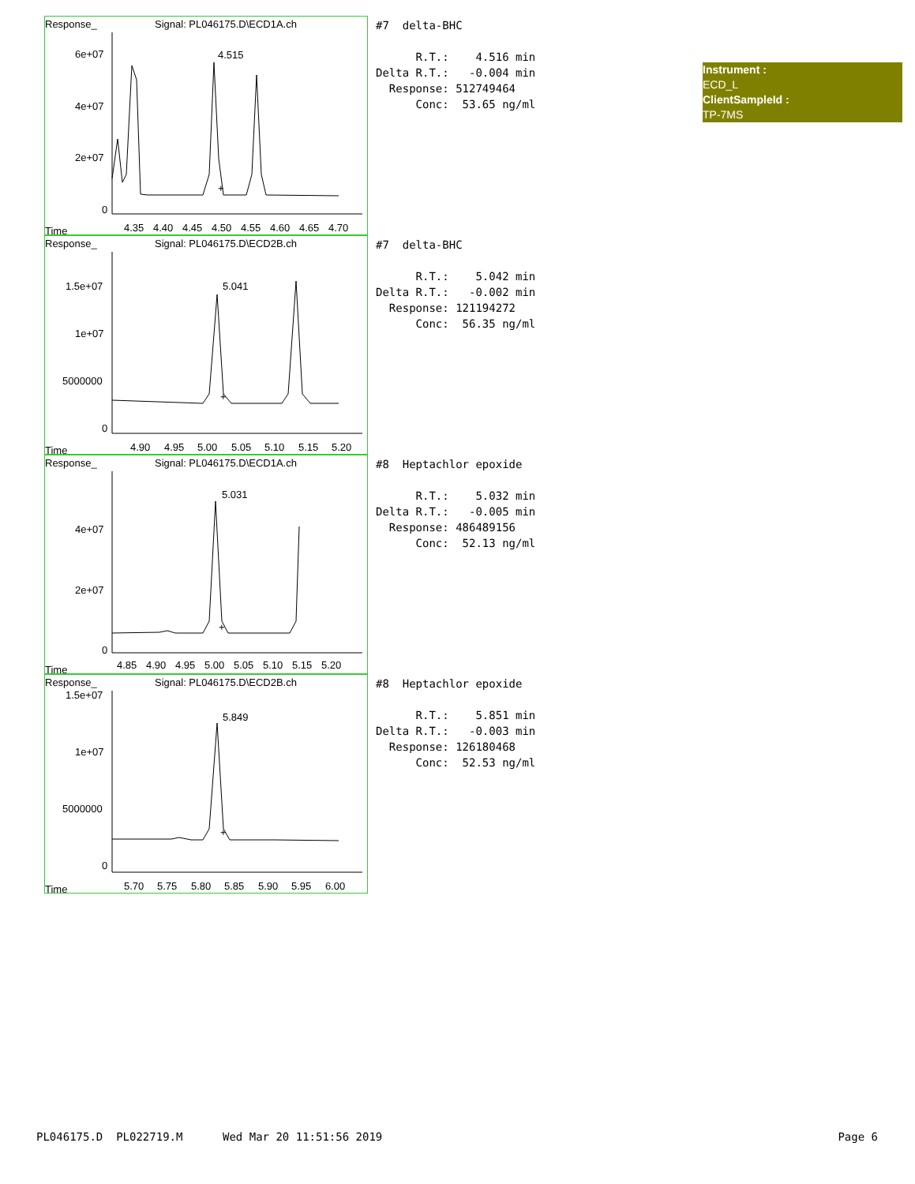Response_
Signal: PL046175.D\ECD1A.ch
6e+07
4e+07
2e+07
0
+
4.515
4.35
4.40
4.45
4.50
4.55
4.60
4.65
4.70
Time
#7 delta-BHC R.T.: 4.516 min Delta R.T.: -0.004 min Response: 512749464 Conc: 53.65 ng/ml
Response_
Signal: PL046175.D\ECD2B.ch
1.5e+07
1e+07
5000000
0
+
5.041
4.90
4.95
5.00
5.05
5.10
5.15
5.20
Time
#7 delta-BHC R.T.: 5.042 min Delta R.T.: -0.002 min Response: 121194272 Conc: 56.35 ng/ml
Response_
Signal: PL046175.D\ECD1A.ch
4e+07
2e+07
0
+
5.031
4.85
4.90
4.95
5.00
5.05
5.10
5.15
5.20
Time
#8 Heptachlor epoxide R.T.: 5.032 min Delta R.T.: -0.005 min Response: 486489156 Conc: 52.13 ng/ml
Response_
Signal: PL046175.D\ECD2B.ch
1.5e+07
1e+07
5000000
0
+
5.849
5.70
5.75
5.80
5.85
5.90
5.95
6.00
Time
#8 Heptachlor epoxide R.T.: 5.851 min Delta R.T.: -0.003 min Response: 126180468 Conc: 52.53 ng/ml
Instrument :
ECD_L
ClientSampleId :
TP-7MS
PL046175.D PL022719.M Wed Mar 20 11:51:56 2019 Page 6